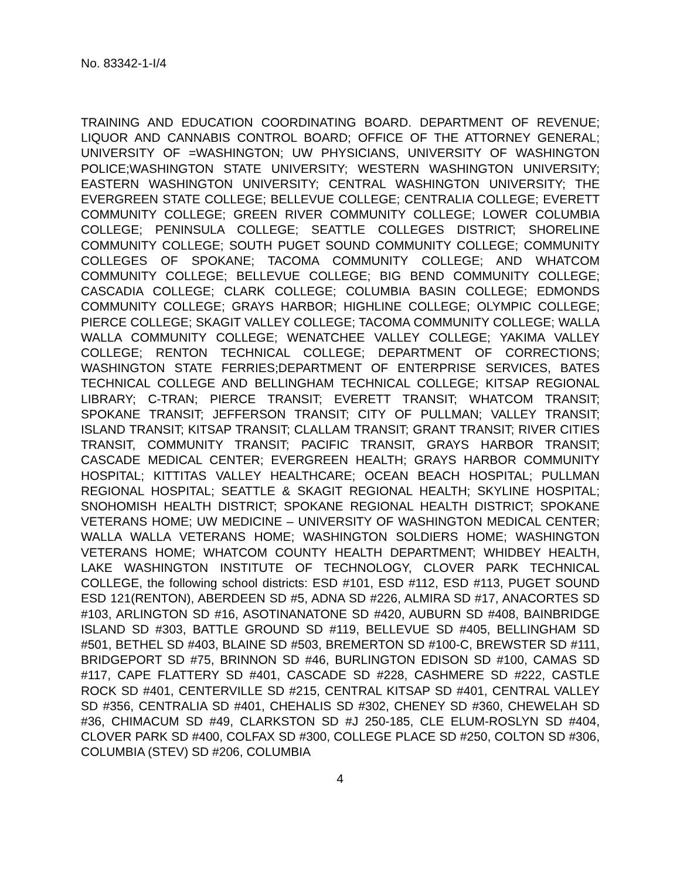No. 83342-1-I/4
TRAINING AND EDUCATION COORDINATING BOARD. DEPARTMENT OF REVENUE; LIQUOR AND CANNABIS CONTROL BOARD; OFFICE OF THE ATTORNEY GENERAL; UNIVERSITY OF =WASHINGTON; UW PHYSICIANS, UNIVERSITY OF WASHINGTON POLICE;WASHINGTON STATE UNIVERSITY; WESTERN WASHINGTON UNIVERSITY; EASTERN WASHINGTON UNIVERSITY; CENTRAL WASHINGTON UNIVERSITY; THE EVERGREEN STATE COLLEGE; BELLEVUE COLLEGE; CENTRALIA COLLEGE; EVERETT COMMUNITY COLLEGE; GREEN RIVER COMMUNITY COLLEGE; LOWER COLUMBIA COLLEGE; PENINSULA COLLEGE; SEATTLE COLLEGES DISTRICT; SHORELINE COMMUNITY COLLEGE; SOUTH PUGET SOUND COMMUNITY COLLEGE; COMMUNITY COLLEGES OF SPOKANE; TACOMA COMMUNITY COLLEGE; AND WHATCOM COMMUNITY COLLEGE; BELLEVUE COLLEGE; BIG BEND COMMUNITY COLLEGE; CASCADIA COLLEGE; CLARK COLLEGE; COLUMBIA BASIN COLLEGE; EDMONDS COMMUNITY COLLEGE; GRAYS HARBOR; HIGHLINE COLLEGE; OLYMPIC COLLEGE; PIERCE COLLEGE; SKAGIT VALLEY COLLEGE; TACOMA COMMUNITY COLLEGE; WALLA WALLA COMMUNITY COLLEGE; WENATCHEE VALLEY COLLEGE; YAKIMA VALLEY COLLEGE; RENTON TECHNICAL COLLEGE; DEPARTMENT OF CORRECTIONS; WASHINGTON STATE FERRIES;DEPARTMENT OF ENTERPRISE SERVICES, BATES TECHNICAL COLLEGE AND BELLINGHAM TECHNICAL COLLEGE; KITSAP REGIONAL LIBRARY; C-TRAN; PIERCE TRANSIT; EVERETT TRANSIT; WHATCOM TRANSIT; SPOKANE TRANSIT; JEFFERSON TRANSIT; CITY OF PULLMAN; VALLEY TRANSIT; ISLAND TRANSIT; KITSAP TRANSIT; CLALLAM TRANSIT; GRANT TRANSIT; RIVER CITIES TRANSIT, COMMUNITY TRANSIT; PACIFIC TRANSIT, GRAYS HARBOR TRANSIT; CASCADE MEDICAL CENTER; EVERGREEN HEALTH; GRAYS HARBOR COMMUNITY HOSPITAL; KITTITAS VALLEY HEALTHCARE; OCEAN BEACH HOSPITAL; PULLMAN REGIONAL HOSPITAL; SEATTLE & SKAGIT REGIONAL HEALTH; SKYLINE HOSPITAL; SNOHOMISH HEALTH DISTRICT; SPOKANE REGIONAL HEALTH DISTRICT; SPOKANE VETERANS HOME; UW MEDICINE – UNIVERSITY OF WASHINGTON MEDICAL CENTER; WALLA WALLA VETERANS HOME; WASHINGTON SOLDIERS HOME; WASHINGTON VETERANS HOME; WHATCOM COUNTY HEALTH DEPARTMENT; WHIDBEY HEALTH, LAKE WASHINGTON INSTITUTE OF TECHNOLOGY, CLOVER PARK TECHNICAL COLLEGE, the following school districts: ESD #101, ESD #112, ESD #113, PUGET SOUND ESD 121(RENTON), ABERDEEN SD #5, ADNA SD #226, ALMIRA SD #17, ANACORTES SD #103, ARLINGTON SD #16, ASOTINANATONE SD #420, AUBURN SD #408, BAINBRIDGE ISLAND SD #303, BATTLE GROUND SD #119, BELLEVUE SD #405, BELLINGHAM SD #501, BETHEL SD #403, BLAINE SD #503, BREMERTON SD #100-C, BREWSTER SD #111, BRIDGEPORT SD #75, BRINNON SD #46, BURLINGTON EDISON SD #100, CAMAS SD #117, CAPE FLATTERY SD #401, CASCADE SD #228, CASHMERE SD #222, CASTLE ROCK SD #401, CENTERVILLE SD #215, CENTRAL KITSAP SD #401, CENTRAL VALLEY SD #356, CENTRALIA SD #401, CHEHALIS SD #302, CHENEY SD #360, CHEWELAH SD #36, CHIMACUM SD #49, CLARKSTON SD #J 250-185, CLE ELUM-ROSLYN SD #404, CLOVER PARK SD #400, COLFAX SD #300, COLLEGE PLACE SD #250, COLTON SD #306, COLUMBIA (STEV) SD #206, COLUMBIA
4